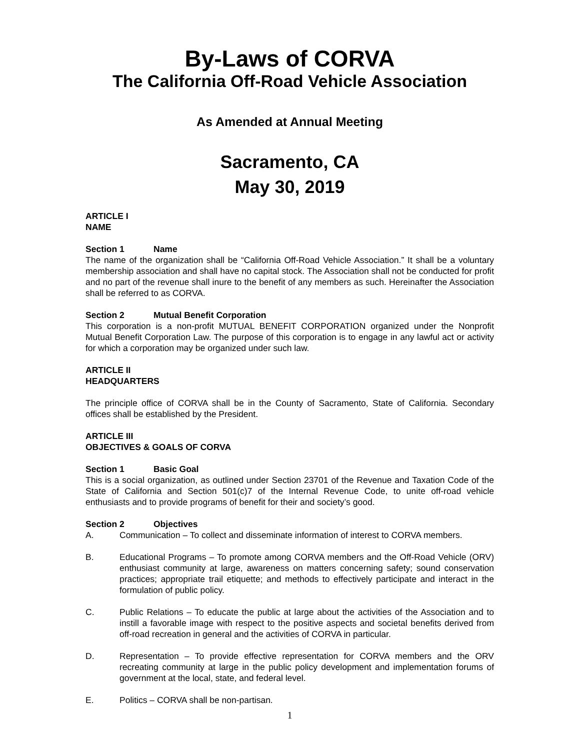By-Laws of CORVA
The California Off-Road Vehicle Association
As Amended at Annual Meeting
Sacramento, CA
May 30, 2019
ARTICLE I
NAME
Section 1 Name
The name of the organization shall be “California Off-Road Vehicle Association.” It shall be a voluntary membership association and shall have no capital stock. The Association shall not be conducted for profit and no part of the revenue shall inure to the benefit of any members as such. Hereinafter the Association shall be referred to as CORVA.
Section 2 Mutual Benefit Corporation
This corporation is a non-profit MUTUAL BENEFIT CORPORATION organized under the Nonprofit Mutual Benefit Corporation Law. The purpose of this corporation is to engage in any lawful act or activity for which a corporation may be organized under such law.
ARTICLE II
HEADQUARTERS
The principle office of CORVA shall be in the County of Sacramento, State of California. Secondary offices shall be established by the President.
ARTICLE III
OBJECTIVES & GOALS OF CORVA
Section 1 Basic Goal
This is a social organization, as outlined under Section 23701 of the Revenue and Taxation Code of the State of California and Section 501(c)7 of the Internal Revenue Code, to unite off-road vehicle enthusiasts and to provide programs of benefit for their and society’s good.
Section 2 Objectives
A. Communication – To collect and disseminate information of interest to CORVA members.
B. Educational Programs – To promote among CORVA members and the Off-Road Vehicle (ORV) enthusiast community at large, awareness on matters concerning safety; sound conservation practices; appropriate trail etiquette; and methods to effectively participate and interact in the formulation of public policy.
C. Public Relations – To educate the public at large about the activities of the Association and to instill a favorable image with respect to the positive aspects and societal benefits derived from off-road recreation in general and the activities of CORVA in particular.
D. Representation – To provide effective representation for CORVA members and the ORV recreating community at large in the public policy development and implementation forums of government at the local, state, and federal level.
E. Politics – CORVA shall be non-partisan.
1